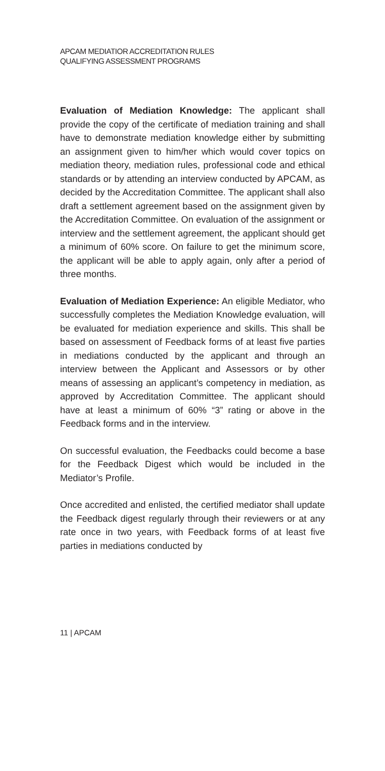APCAM MEDIATIOR ACCREDITATION RULES
QUALIFYING ASSESSMENT PROGRAMS
Evaluation of Mediation Knowledge: The applicant shall provide the copy of the certificate of mediation training and shall have to demonstrate mediation knowledge either by submitting an assignment given to him/her which would cover topics on mediation theory, mediation rules, professional code and ethical standards or by attending an interview conducted by APCAM, as decided by the Accreditation Committee. The applicant shall also draft a settlement agreement based on the assignment given by the Accreditation Committee. On evaluation of the assignment or interview and the settlement agreement, the applicant should get a minimum of 60% score. On failure to get the minimum score, the applicant will be able to apply again, only after a period of three months.
Evaluation of Mediation Experience: An eligible Mediator, who successfully completes the Mediation Knowledge evaluation, will be evaluated for mediation experience and skills. This shall be based on assessment of Feedback forms of at least five parties in mediations conducted by the applicant and through an interview between the Applicant and Assessors or by other means of assessing an applicant’s competency in mediation, as approved by Accreditation Committee. The applicant should have at least a minimum of 60% “3” rating or above in the Feedback forms and in the interview.
On successful evaluation, the Feedbacks could become a base for the Feedback Digest which would be included in the Mediator’s Profile.
Once accredited and enlisted, the certified mediator shall update the Feedback digest regularly through their reviewers or at any rate once in two years, with Feedback forms of at least five parties in mediations conducted by
11 | APCAM